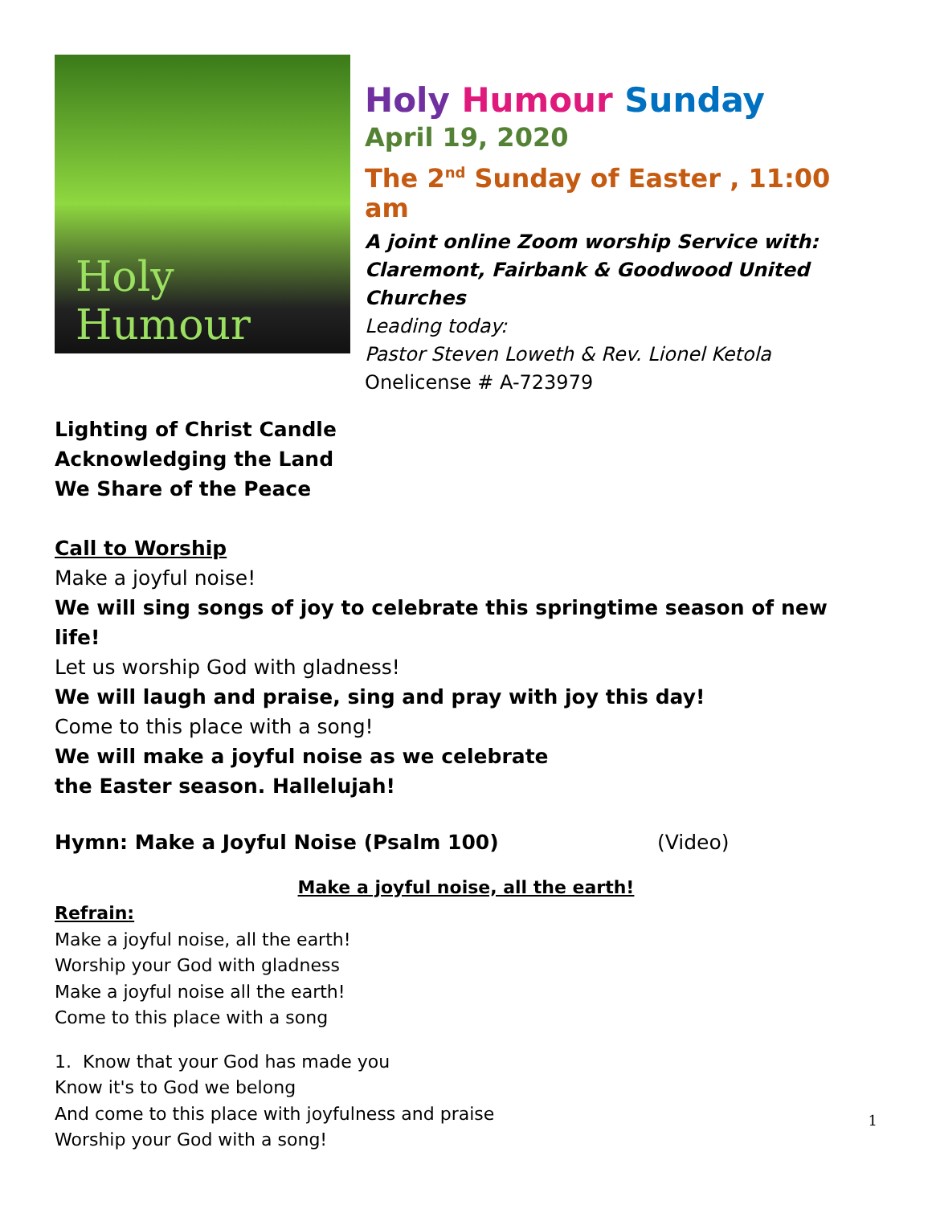Holy Humour
Holy Humour Sunday
April 19, 2020
The 2<sup>nd</sup> Sunday of Easter , 11:00 am
A joint online Zoom worship Service with:
Claremont, Fairbank & Goodwood United Churches
Leading today:
Pastor Steven Loweth & Rev. Lionel Ketola
Onelicense # A-723979
Lighting of Christ Candle
Acknowledging the Land
We Share of the Peace
Call to Worship
Make a joyful noise!
We will sing songs of joy to celebrate this springtime season of new life!
Let us worship God with gladness!
We will laugh and praise, sing and pray with joy this day!
Come to this place with a song!
We will make a joyful noise as we celebrate
the Easter season. Hallelujah!
Hymn: Make a Joyful Noise (Psalm 100) (Video)
Make a joyful noise, all the earth!
Refrain:
Make a joyful noise, all the earth!
Worship your God with gladness
Make a joyful noise all the earth!
Come to this place with a song
1. Know that your God has made you
Know it's to God we belong
And come to this place with joyfulness and praise
Worship your God with a song!
1